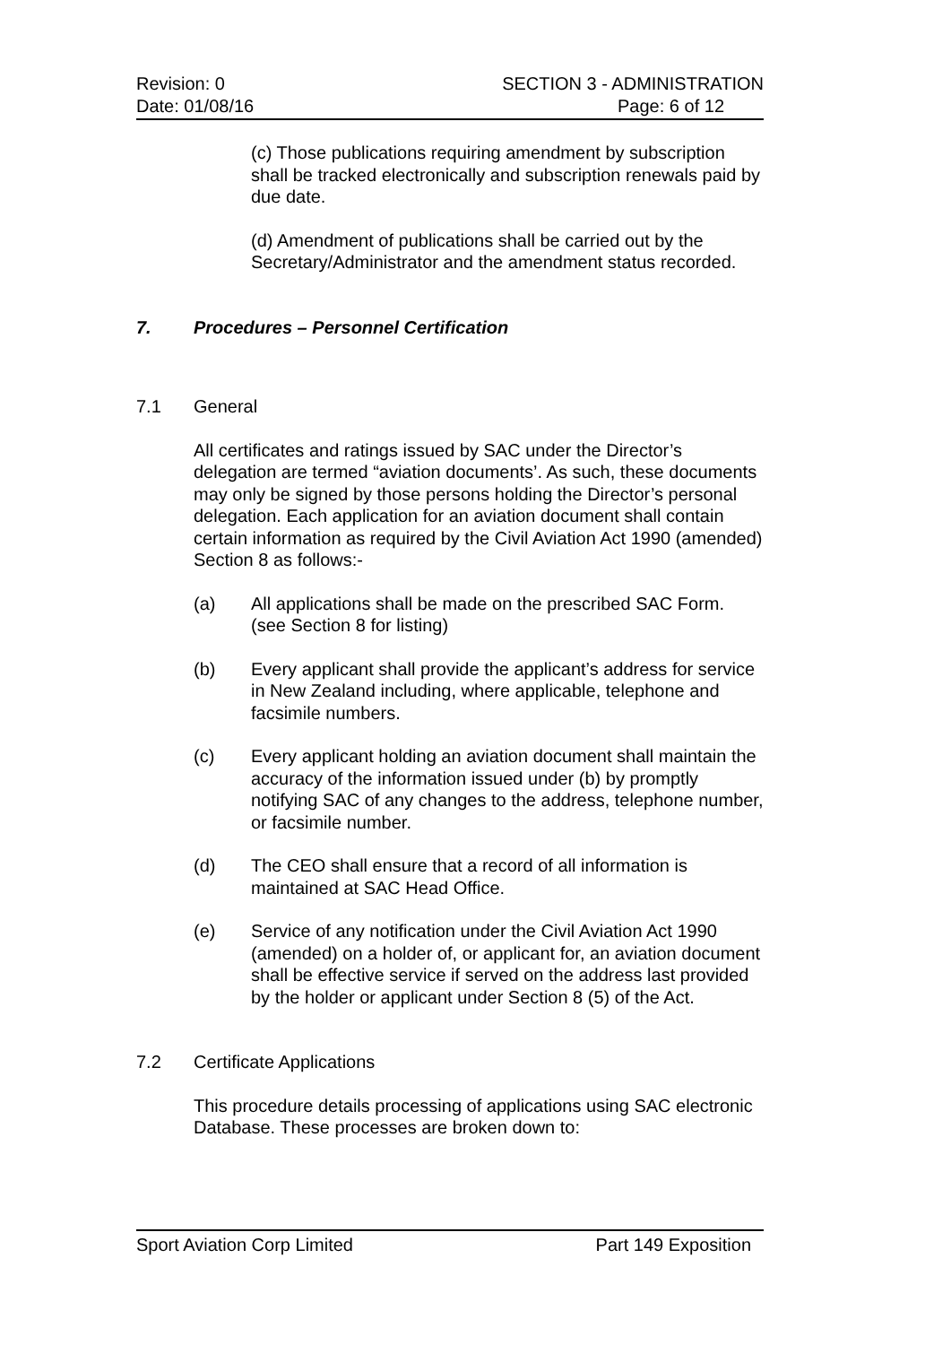Revision: 0 SECTION 3 - ADMINISTRATION
Date: 01/08/16 Page: 6 of 12
(c) Those publications requiring amendment by subscription shall be tracked electronically and subscription renewals paid by due date.
(d) Amendment of publications shall be carried out by the Secretary/Administrator and the amendment status recorded.
7. Procedures – Personnel Certification
7.1 General
All certificates and ratings issued by SAC under the Director’s delegation are termed “aviation documents’. As such, these documents may only be signed by those persons holding the Director’s personal delegation. Each application for an aviation document shall contain certain information as required by the Civil Aviation Act 1990 (amended) Section 8 as follows:-
(a) All applications shall be made on the prescribed SAC Form. (see Section 8 for listing)
(b) Every applicant shall provide the applicant’s address for service in New Zealand including, where applicable, telephone and facsimile numbers.
(c) Every applicant holding an aviation document shall maintain the accuracy of the information issued under (b) by promptly notifying SAC of any changes to the address, telephone number, or facsimile number.
(d) The CEO shall ensure that a record of all information is maintained at SAC Head Office.
(e) Service of any notification under the Civil Aviation Act 1990 (amended) on a holder of, or applicant for, an aviation document shall be effective service if served on the address last provided by the holder or applicant under Section 8 (5) of the Act.
7.2 Certificate Applications
This procedure details processing of applications using SAC electronic Database. These processes are broken down to:
Sport Aviation Corp Limited Part 149 Exposition